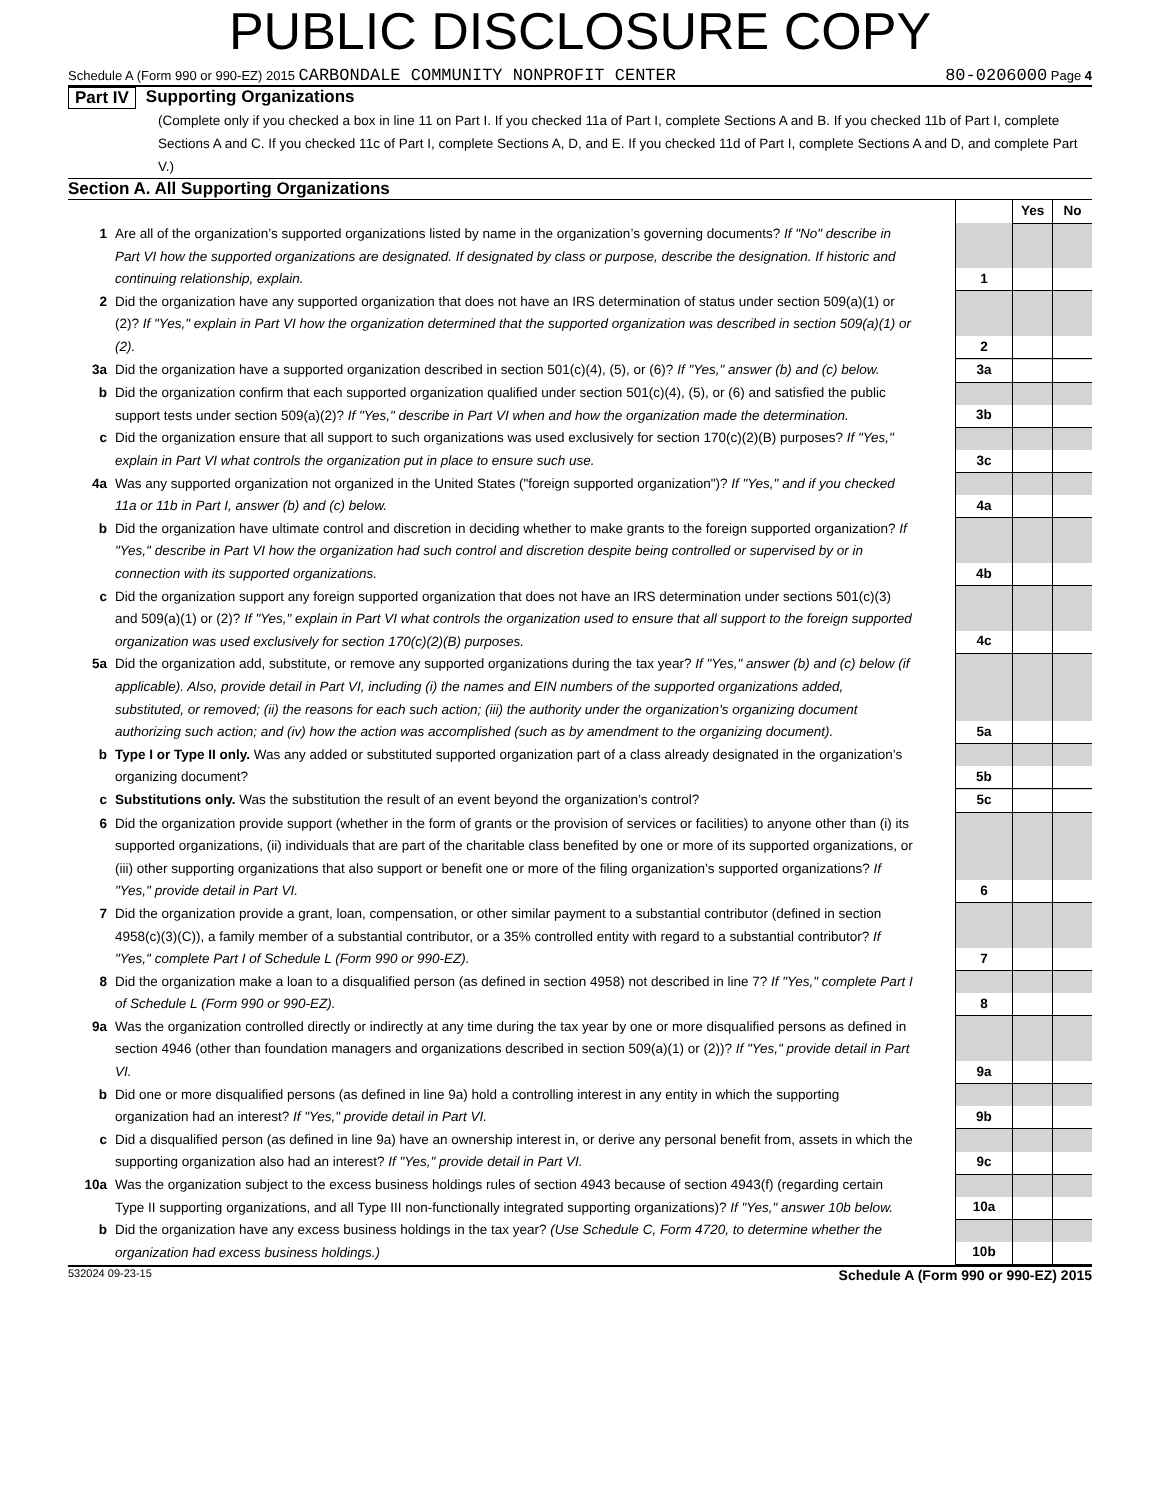PUBLIC DISCLOSURE COPY
Schedule A (Form 990 or 990-EZ) 2015 CARBONDALE COMMUNITY NONPROFIT CENTER 80-0206000 Page 4
Part IV Supporting Organizations
(Complete only if you checked a box in line 11 on Part I. If you checked 11a of Part I, complete Sections A and B. If you checked 11b of Part I, complete Sections A and C. If you checked 11c of Part I, complete Sections A, D, and E. If you checked 11d of Part I, complete Sections A and D, and complete Part V.)
Section A. All Supporting Organizations
| | | | Yes | No |
| 1 | Are all of the organization’s supported organizations listed by name in the organization’s governing documents? If "No" describe in Part VI how the supported organizations are designated. If designated by class or purpose, describe the designation. If historic and continuing relationship, explain. | 1 | | |
| 2 | Did the organization have any supported organization that does not have an IRS determination of status under section 509(a)(1) or (2)? If "Yes," explain in Part VI how the organization determined that the supported organization was described in section 509(a)(1) or (2). | 2 | | |
| 3a | Did the organization have a supported organization described in section 501(c)(4), (5), or (6)? If "Yes," answer (b) and (c) below. | 3a | | |
| b | Did the organization confirm that each supported organization qualified under section 501(c)(4), (5), or (6) and satisfied the public support tests under section 509(a)(2)? If "Yes," describe in Part VI when and how the organization made the determination. | 3b | | |
| c | Did the organization ensure that all support to such organizations was used exclusively for section 170(c)(2)(B) purposes? If "Yes," explain in Part VI what controls the organization put in place to ensure such use. | 3c | | |
| 4a | Was any supported organization not organized in the United States ("foreign supported organization")? If "Yes," and if you checked 11a or 11b in Part I, answer (b) and (c) below. | 4a | | |
| b | Did the organization have ultimate control and discretion in deciding whether to make grants to the foreign supported organization? If "Yes," describe in Part VI how the organization had such control and discretion despite being controlled or supervised by or in connection with its supported organizations. | 4b | | |
| c | Did the organization support any foreign supported organization that does not have an IRS determination under sections 501(c)(3) and 509(a)(1) or (2)? If "Yes," explain in Part VI what controls the organization used to ensure that all support to the foreign supported organization was used exclusively for section 170(c)(2)(B) purposes. | 4c | | |
| 5a | Did the organization add, substitute, or remove any supported organizations during the tax year? If "Yes," answer (b) and (c) below (if applicable). Also, provide detail in Part VI, including (i) the names and EIN numbers of the supported organizations added, substituted, or removed; (ii) the reasons for each such action; (iii) the authority under the organization's organizing document authorizing such action; and (iv) how the action was accomplished (such as by amendment to the organizing document). | 5a | | |
| b | Type I or Type II only. Was any added or substituted supported organization part of a class already designated in the organization’s organizing document? | 5b | | |
| c | Substitutions only. Was the substitution the result of an event beyond the organization’s control? | 5c | | |
| 6 | Did the organization provide support (whether in the form of grants or the provision of services or facilities) to anyone other than (i) its supported organizations, (ii) individuals that are part of the charitable class benefited by one or more of its supported organizations, or (iii) other supporting organizations that also support or benefit one or more of the filing organization’s supported organizations? If "Yes," provide detail in Part VI. | 6 | | |
| 7 | Did the organization provide a grant, loan, compensation, or other similar payment to a substantial contributor (defined in section 4958(c)(3)(C)), a family member of a substantial contributor, or a 35% controlled entity with regard to a substantial contributor? If "Yes," complete Part I of Schedule L (Form 990 or 990-EZ). | 7 | | |
| 8 | Did the organization make a loan to a disqualified person (as defined in section 4958) not described in line 7? If "Yes," complete Part I of Schedule L (Form 990 or 990-EZ). | 8 | | |
| 9a | Was the organization controlled directly or indirectly at any time during the tax year by one or more disqualified persons as defined in section 4946 (other than foundation managers and organizations described in section 509(a)(1) or (2))? If "Yes," provide detail in Part VI. | 9a | | |
| b | Did one or more disqualified persons (as defined in line 9a) hold a controlling interest in any entity in which the supporting organization had an interest? If "Yes," provide detail in Part VI. | 9b | | |
| c | Did a disqualified person (as defined in line 9a) have an ownership interest in, or derive any personal benefit from, assets in which the supporting organization also had an interest? If "Yes," provide detail in Part VI. | 9c | | |
| 10a | Was the organization subject to the excess business holdings rules of section 4943 because of section 4943(f) (regarding certain Type II supporting organizations, and all Type III non-functionally integrated supporting organizations)? If "Yes," answer 10b below. | 10a | | |
| b | Did the organization have any excess business holdings in the tax year? (Use Schedule C, Form 4720, to determine whether the organization had excess business holdings.) | 10b | | |
532024 09-23-15 Schedule A (Form 990 or 990-EZ) 2015